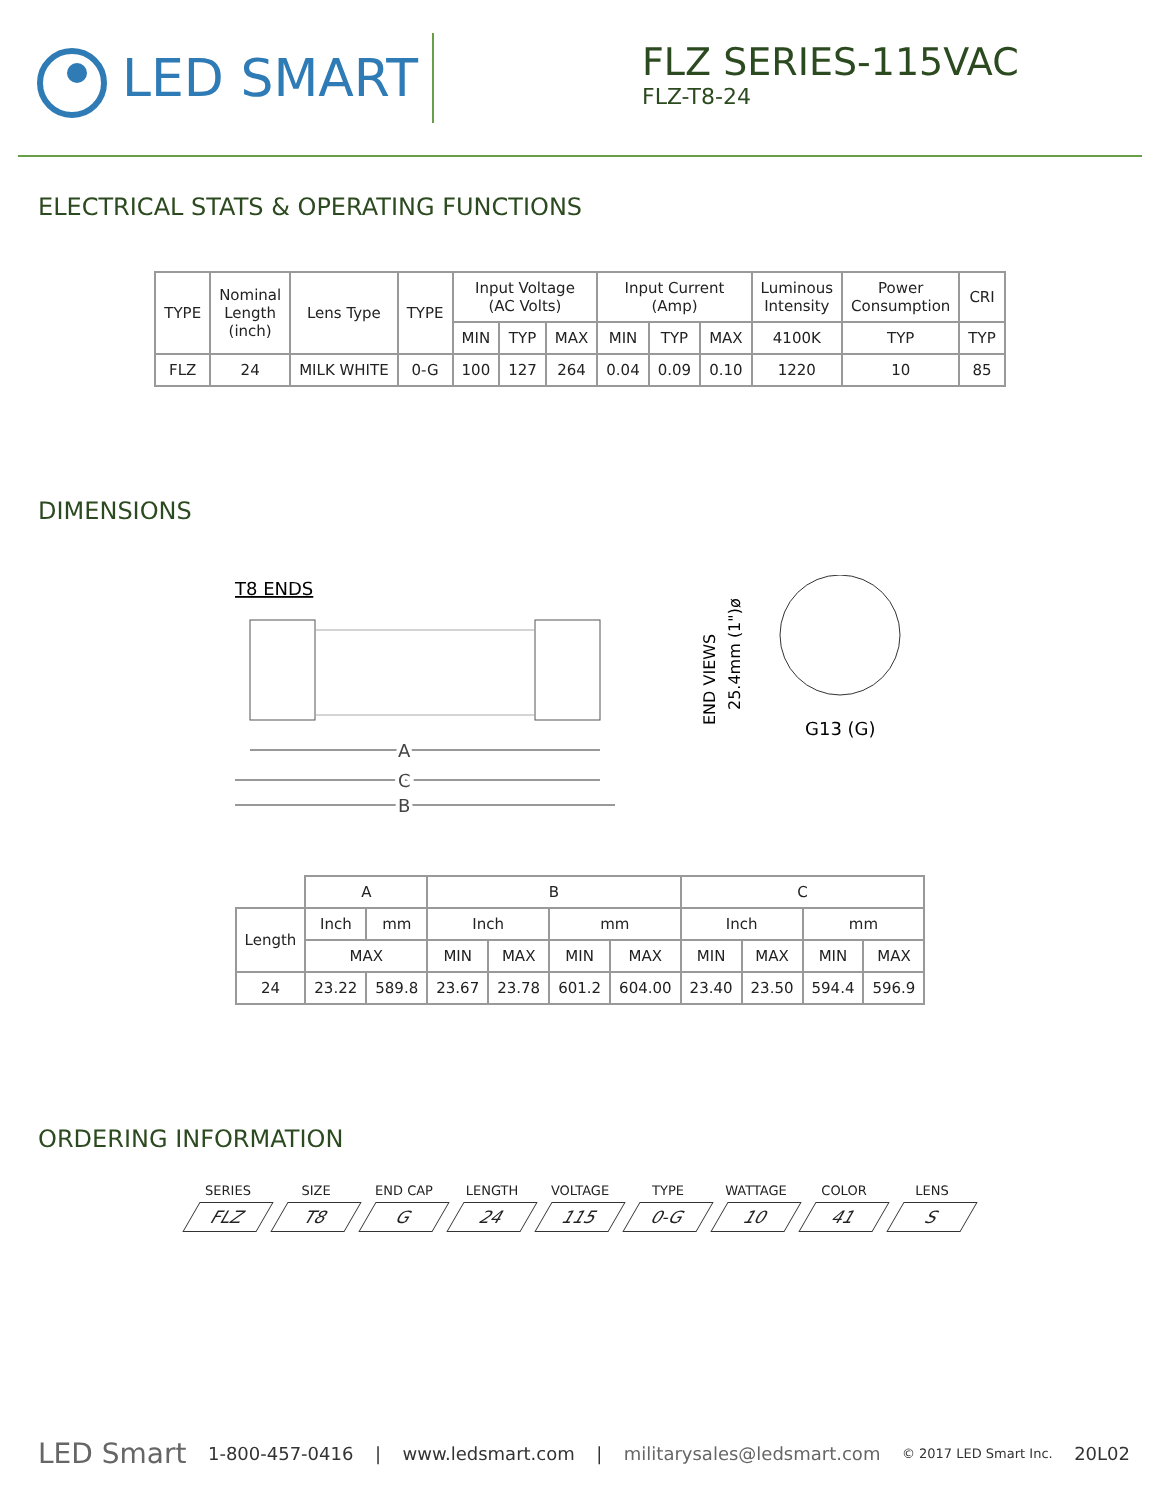LED SMART
FLZ SERIES-115VAC
FLZ-T8-24
ELECTRICAL STATS & OPERATING FUNCTIONS
| TYPE | Nominal Length (inch) | Lens Type | TYPE | Input Voltage (AC Volts) | | | Input Current (Amp) | | | Luminous Intensity | Power Consumption | CRI |
| --- | --- | --- | --- | --- | --- | --- | --- | --- | --- | --- | --- | --- |
| | | | | MIN | TYP | MAX | MIN | TYP | MAX | 4100K | TYP | TYP |
| FLZ | 24 | MILK WHITE | 0-G | 100 | 127 | 264 | 0.04 | 0.09 | 0.10 | 1220 | 10 | 85 |
DIMENSIONS
T8 ENDS
A
C
B
END VIEWS
25.4mm (1")ø
G13 (G)
| | A | | B | | | | C | | | |
| Length | Inch | mm | Inch | | mm | | Inch | | mm | |
| | MAX | | MIN | MAX | MIN | MAX | MIN | MAX | MIN | MAX |
| 24 | 23.22 | 589.8 | 23.67 | 23.78 | 601.2 | 604.00 | 23.40 | 23.50 | 594.4 | 596.9 |
ORDERING INFORMATION
SERIES
FLZ
SIZE
T8
END CAP
G
LENGTH
24
VOLTAGE
115
TYPE
0-G
WATTAGE
10
COLOR
41
LENS
S
LED Smart 1-800-457-0416 | www.ledsmart.com | militarysales@ledsmart.com © 2017 LED Smart Inc. 20L02